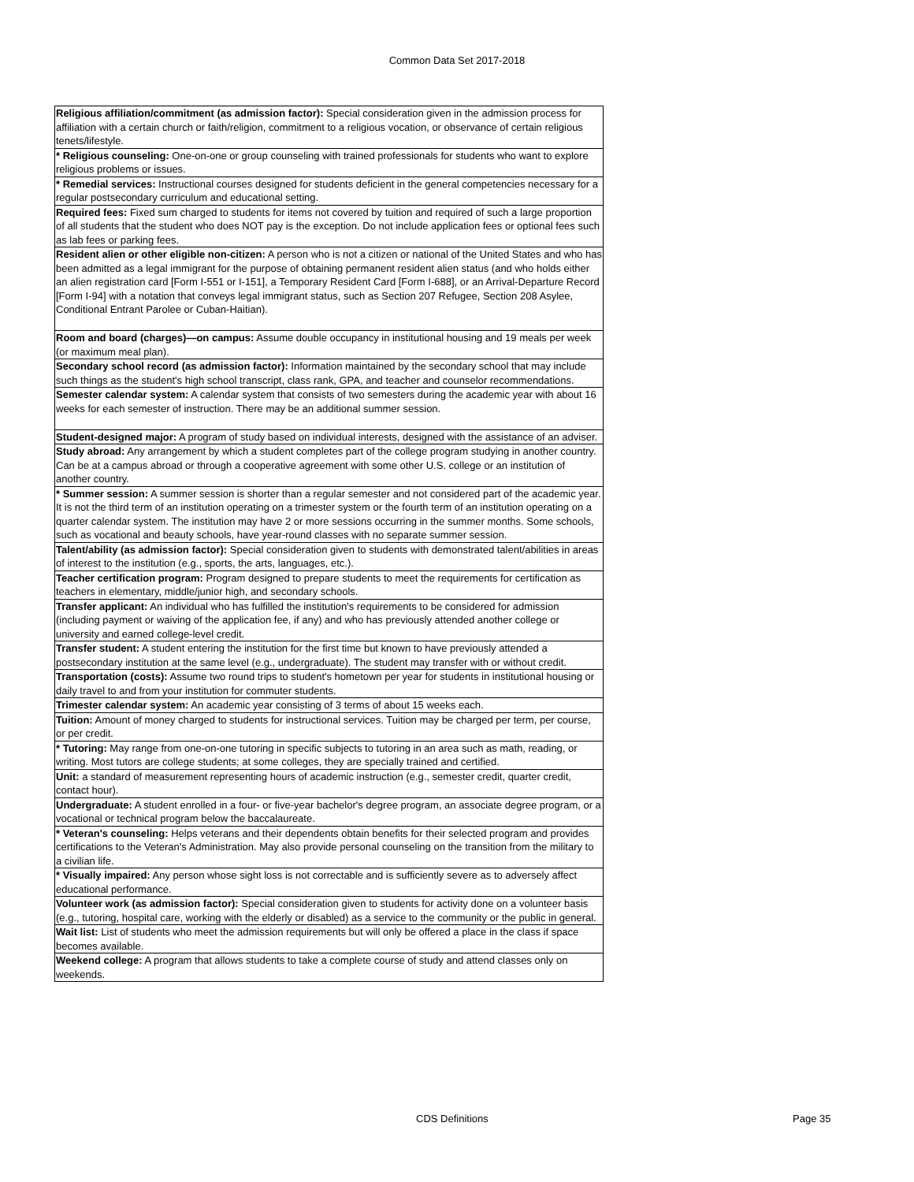Common Data Set 2017-2018
| Religious affiliation/commitment (as admission factor): Special consideration given in the admission process for affiliation with a certain church or faith/religion, commitment to a religious vocation, or observance of certain religious tenets/lifestyle. |
| * Religious counseling: One-on-one or group counseling with trained professionals for students who want to explore religious problems or issues. |
| * Remedial services: Instructional courses designed for students deficient in the general competencies necessary for a regular postsecondary curriculum and educational setting. |
| Required fees: Fixed sum charged to students for items not covered by tuition and required of such a large proportion of all students that the student who does NOT pay is the exception. Do not include application fees or optional fees such as lab fees or parking fees. |
| Resident alien or other eligible non-citizen: A person who is not a citizen or national of the United States and who has been admitted as a legal immigrant for the purpose of obtaining permanent resident alien status (and who holds either an alien registration card [Form I-551 or I-151], a Temporary Resident Card [Form I-688], or an Arrival-Departure Record [Form I-94] with a notation that conveys legal immigrant status, such as Section 207 Refugee, Section 208 Asylee, Conditional Entrant Parolee or Cuban-Haitian). |
| Room and board (charges)—on campus: Assume double occupancy in institutional housing and 19 meals per week (or maximum meal plan). |
| Secondary school record (as admission factor): Information maintained by the secondary school that may include such things as the student's high school transcript, class rank, GPA, and teacher and counselor recommendations. |
| Semester calendar system: A calendar system that consists of two semesters during the academic year with about 16 weeks for each semester of instruction. There may be an additional summer session. |
| Student-designed major: A program of study based on individual interests, designed with the assistance of an adviser. |
| Study abroad: Any arrangement by which a student completes part of the college program studying in another country. Can be at a campus abroad or through a cooperative agreement with some other U.S. college or an institution of another country. |
| * Summer session: A summer session is shorter than a regular semester and not considered part of the academic year. It is not the third term of an institution operating on a trimester system or the fourth term of an institution operating on a quarter calendar system. The institution may have 2 or more sessions occurring in the summer months. Some schools, such as vocational and beauty schools, have year-round classes with no separate summer session. |
| Talent/ability (as admission factor): Special consideration given to students with demonstrated talent/abilities in areas of interest to the institution (e.g., sports, the arts, languages, etc.). |
| Teacher certification program: Program designed to prepare students to meet the requirements for certification as teachers in elementary, middle/junior high, and secondary schools. |
| Transfer applicant: An individual who has fulfilled the institution's requirements to be considered for admission (including payment or waiving of the application fee, if any) and who has previously attended another college or university and earned college-level credit. |
| Transfer student: A student entering the institution for the first time but known to have previously attended a postsecondary institution at the same level (e.g., undergraduate). The student may transfer with or without credit. |
| Transportation (costs): Assume two round trips to student's hometown per year for students in institutional housing or daily travel to and from your institution for commuter students. |
| Trimester calendar system: An academic year consisting of 3 terms of about 15 weeks each. |
| Tuition: Amount of money charged to students for instructional services. Tuition may be charged per term, per course, or per credit. |
| * Tutoring: May range from one-on-one tutoring in specific subjects to tutoring in an area such as math, reading, or writing. Most tutors are college students; at some colleges, they are specially trained and certified. |
| Unit: a standard of measurement representing hours of academic instruction (e.g., semester credit, quarter credit, contact hour). |
| Undergraduate: A student enrolled in a four- or five-year bachelor's degree program, an associate degree program, or a vocational or technical program below the baccalaureate. |
| * Veteran's counseling: Helps veterans and their dependents obtain benefits for their selected program and provides certifications to the Veteran's Administration. May also provide personal counseling on the transition from the military to a civilian life. |
| * Visually impaired: Any person whose sight loss is not correctable and is sufficiently severe as to adversely affect educational performance. |
| Volunteer work (as admission factor): Special consideration given to students for activity done on a volunteer basis (e.g., tutoring, hospital care, working with the elderly or disabled) as a service to the community or the public in general. |
| Wait list: List of students who meet the admission requirements but will only be offered a place in the class if space becomes available. |
| Weekend college: A program that allows students to take a complete course of study and attend classes only on weekends. |
CDS Definitions Page 35